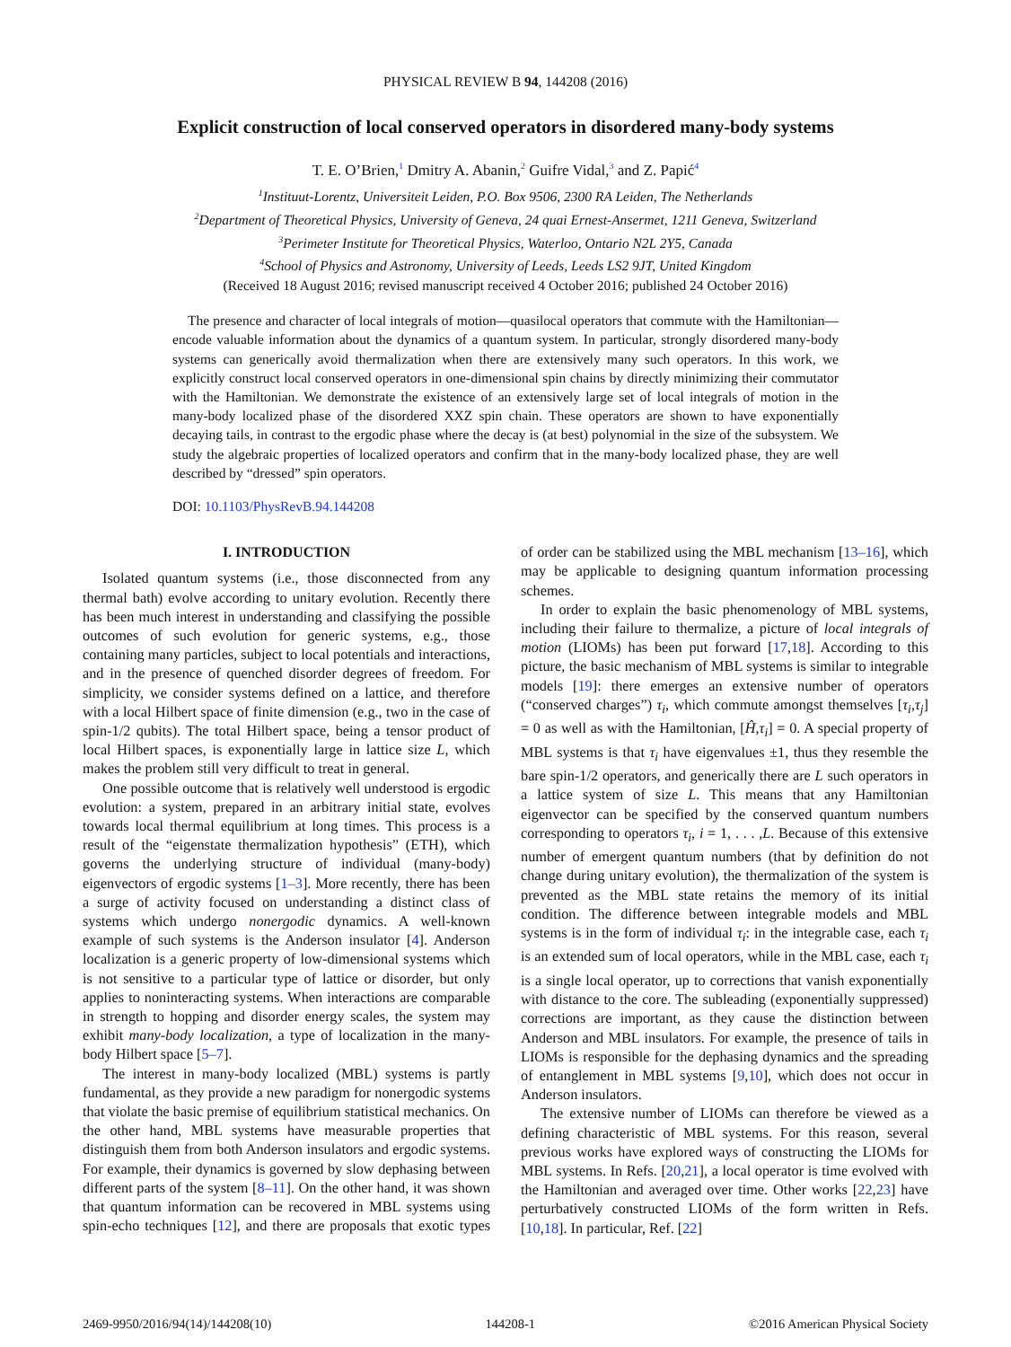PHYSICAL REVIEW B 94, 144208 (2016)
Explicit construction of local conserved operators in disordered many-body systems
T. E. O’Brien,<sup>1</sup> Dmitry A. Abanin,<sup>2</sup> Guifre Vidal,<sup>3</sup> and Z. Papić<sup>4</sup>
<sup>1</sup> Instituut-Lorentz, Universiteit Leiden, P.O. Box 9506, 2300 RA Leiden, The Netherlands
<sup>2</sup> Department of Theoretical Physics, University of Geneva, 24 quai Ernest-Ansermet, 1211 Geneva, Switzerland
<sup>3</sup> Perimeter Institute for Theoretical Physics, Waterloo, Ontario N2L 2Y5, Canada
<sup>4</sup> School of Physics and Astronomy, University of Leeds, Leeds LS2 9JT, United Kingdom
(Received 18 August 2016; revised manuscript received 4 October 2016; published 24 October 2016)
The presence and character of local integrals of motion—quasilocal operators that commute with the Hamiltonian—encode valuable information about the dynamics of a quantum system. In particular, strongly disordered many-body systems can generically avoid thermalization when there are extensively many such operators. In this work, we explicitly construct local conserved operators in one-dimensional spin chains by directly minimizing their commutator with the Hamiltonian. We demonstrate the existence of an extensively large set of local integrals of motion in the many-body localized phase of the disordered XXZ spin chain. These operators are shown to have exponentially decaying tails, in contrast to the ergodic phase where the decay is (at best) polynomial in the size of the subsystem. We study the algebraic properties of localized operators and confirm that in the many-body localized phase, they are well described by “dressed” spin operators.
DOI: 10.1103/PhysRevB.94.144208
I. INTRODUCTION
Isolated quantum systems (i.e., those disconnected from any thermal bath) evolve according to unitary evolution. Recently there has been much interest in understanding and classifying the possible outcomes of such evolution for generic systems, e.g., those containing many particles, subject to local potentials and interactions, and in the presence of quenched disorder degrees of freedom. For simplicity, we consider systems defined on a lattice, and therefore with a local Hilbert space of finite dimension (e.g., two in the case of spin-1/2 qubits). The total Hilbert space, being a tensor product of local Hilbert spaces, is exponentially large in lattice size L, which makes the problem still very difficult to treat in general.
One possible outcome that is relatively well understood is ergodic evolution: a system, prepared in an arbitrary initial state, evolves towards local thermal equilibrium at long times. This process is a result of the “eigenstate thermalization hypothesis” (ETH), which governs the underlying structure of individual (many-body) eigenvectors of ergodic systems [1–3]. More recently, there has been a surge of activity focused on understanding a distinct class of systems which undergo nonergodic dynamics. A well-known example of such systems is the Anderson insulator [4]. Anderson localization is a generic property of low-dimensional systems which is not sensitive to a particular type of lattice or disorder, but only applies to noninteracting systems. When interactions are comparable in strength to hopping and disorder energy scales, the system may exhibit many-body localization, a type of localization in the many-body Hilbert space [5–7].
The interest in many-body localized (MBL) systems is partly fundamental, as they provide a new paradigm for nonergodic systems that violate the basic premise of equilibrium statistical mechanics. On the other hand, MBL systems have measurable properties that distinguish them from both Anderson insulators and ergodic systems. For example, their dynamics is governed by slow dephasing between different parts of the system [8–11]. On the other hand, it was shown that quantum information can be recovered in MBL systems using spin-echo techniques [12], and there are proposals that exotic types of order can be stabilized using the MBL mechanism [13–16], which may be applicable to designing quantum information processing schemes.
In order to explain the basic phenomenology of MBL systems, including their failure to thermalize, a picture of local integrals of motion (LIOMs) has been put forward [17,18]. According to this picture, the basic mechanism of MBL systems is similar to integrable models [19]: there emerges an extensive number of operators (“conserved charges”) τ<sub>i</sub>, which commute amongst themselves [τ<sub>i</sub>,τ<sub>j</sub>] = 0 as well as with the Hamiltonian, [Ĥ,τ<sub>i</sub>] = 0. A special property of MBL systems is that τ<sub>i</sub> have eigenvalues ±1, thus they resemble the bare spin-1/2 operators, and generically there are L such operators in a lattice system of size L. This means that any Hamiltonian eigenvector can be specified by the conserved quantum numbers corresponding to operators τ<sub>i</sub>, i = 1, . . . ,L. Because of this extensive number of emergent quantum numbers (that by definition do not change during unitary evolution), the thermalization of the system is prevented as the MBL state retains the memory of its initial condition. The difference between integrable models and MBL systems is in the form of individual τ<sub>i</sub>: in the integrable case, each τ<sub>i</sub> is an extended sum of local operators, while in the MBL case, each τ<sub>i</sub> is a single local operator, up to corrections that vanish exponentially with distance to the core. The subleading (exponentially suppressed) corrections are important, as they cause the distinction between Anderson and MBL insulators. For example, the presence of tails in LIOMs is responsible for the dephasing dynamics and the spreading of entanglement in MBL systems [9,10], which does not occur in Anderson insulators.
The extensive number of LIOMs can therefore be viewed as a defining characteristic of MBL systems. For this reason, several previous works have explored ways of constructing the LIOMs for MBL systems. In Refs. [20,21], a local operator is time evolved with the Hamiltonian and averaged over time. Other works [22,23] have perturbatively constructed LIOMs of the form written in Refs. [10,18]. In particular, Ref. [22]
2469-9950/2016/94(14)/144208(10) 144208-1 ©2016 American Physical Society